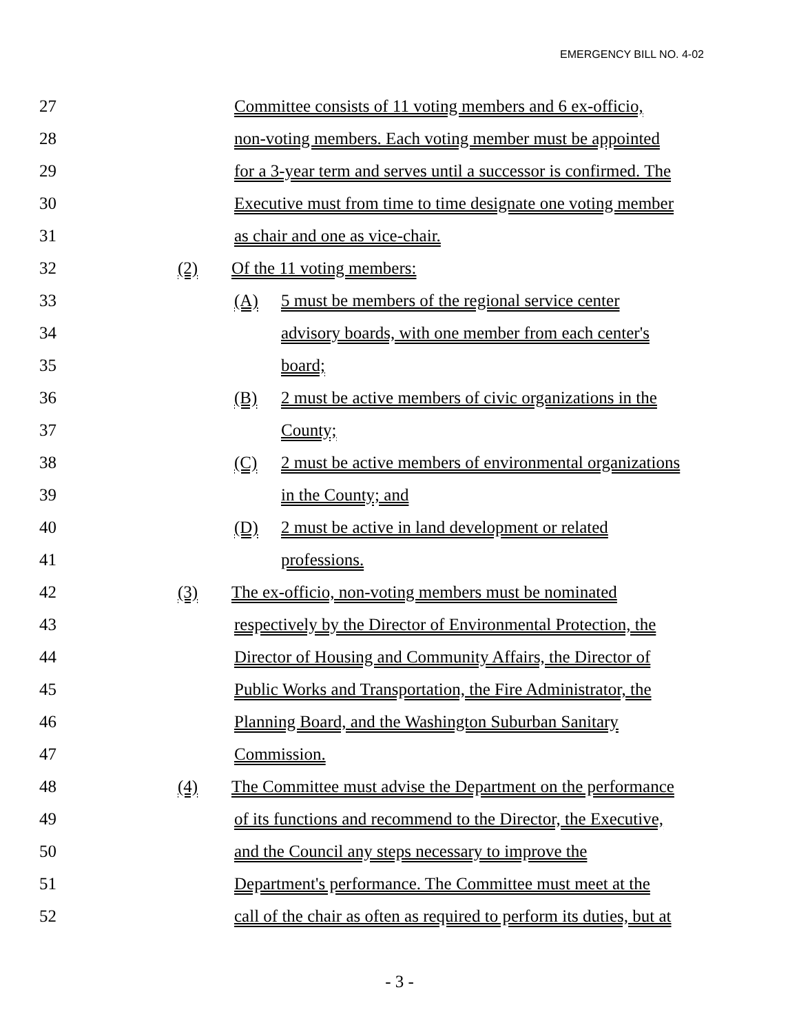EMERGENCY BILL NO. 4-02
27 Committee consists of 11 voting members and 6 ex-officio,
28 non-voting members. Each voting member must be appointed
29 for a 3-year term and serves until a successor is confirmed. The
30 Executive must from time to time designate one voting member
31 as chair and one as vice-chair.
32 (2) Of the 11 voting members:
33 (A) 5 must be members of the regional service center
34 advisory boards, with one member from each center's
35 board;
36 (B) 2 must be active members of civic organizations in the
37 County;
38 (C) 2 must be active members of environmental organizations
39 in the County; and
40 (D) 2 must be active in land development or related
41 professions.
42 (3) The ex-officio, non-voting members must be nominated
43 respectively by the Director of Environmental Protection, the
44 Director of Housing and Community Affairs, the Director of
45 Public Works and Transportation, the Fire Administrator, the
46 Planning Board, and the Washington Suburban Sanitary
47 Commission.
48 (4) The Committee must advise the Department on the performance
49 of its functions and recommend to the Director, the Executive,
50 and the Council any steps necessary to improve the
51 Department's performance. The Committee must meet at the
52 call of the chair as often as required to perform its duties, but at
- 3 -